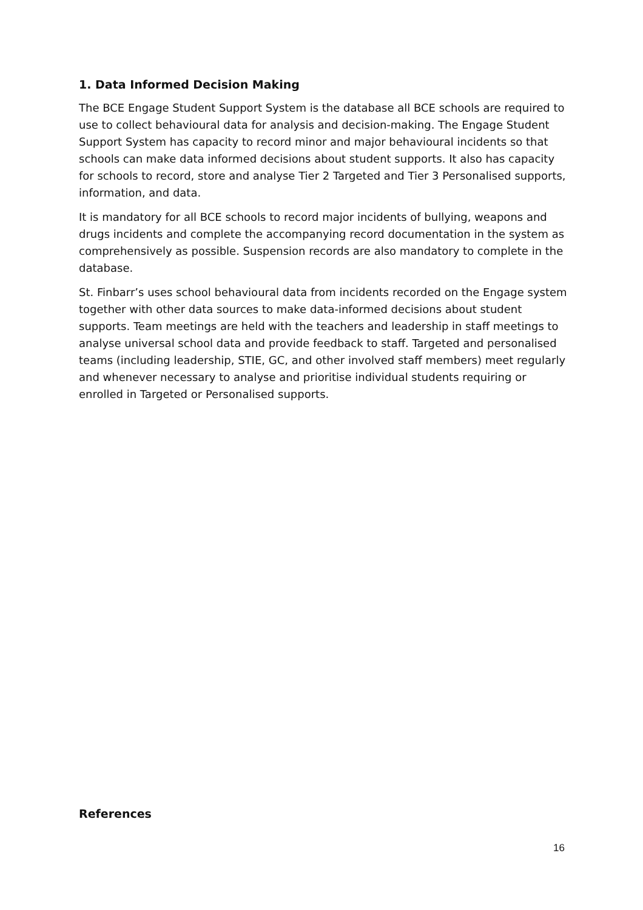1. Data Informed Decision Making
The BCE Engage Student Support System is the database all BCE schools are required to use to collect behavioural data for analysis and decision-making. The Engage Student Support System has capacity to record minor and major behavioural incidents so that schools can make data informed decisions about student supports. It also has capacity for schools to record, store and analyse Tier 2 Targeted and Tier 3 Personalised supports, information, and data.
It is mandatory for all BCE schools to record major incidents of bullying, weapons and drugs incidents and complete the accompanying record documentation in the system as comprehensively as possible. Suspension records are also mandatory to complete in the database.
St. Finbarr’s uses school behavioural data from incidents recorded on the Engage system together with other data sources to make data-informed decisions about student supports. Team meetings are held with the teachers and leadership in staff meetings to analyse universal school data and provide feedback to staff. Targeted and personalised teams (including leadership, STIE, GC, and other involved staff members) meet regularly and whenever necessary to analyse and prioritise individual students requiring or enrolled in Targeted or Personalised supports.
References
16